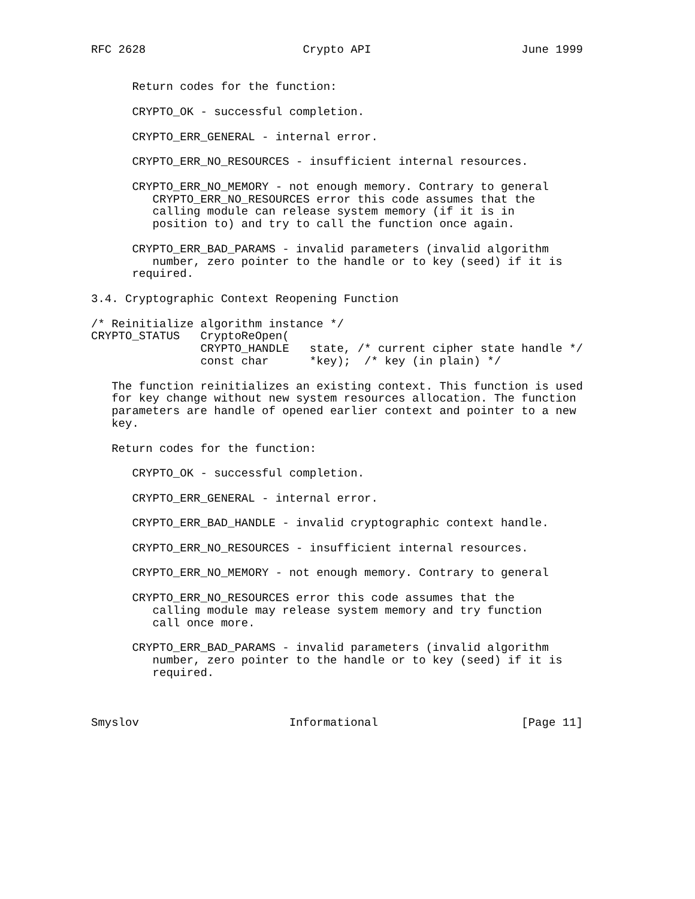RFC 2628                       Crypto API                      June 1999


      Return codes for the function:

      CRYPTO_OK - successful completion.

      CRYPTO_ERR_GENERAL - internal error.

      CRYPTO_ERR_NO_RESOURCES - insufficient internal resources.

      CRYPTO_ERR_NO_MEMORY - not enough memory. Contrary to general
         CRYPTO_ERR_NO_RESOURCES error this code assumes that the
         calling module can release system memory (if it is in
         position to) and try to call the function once again.

      CRYPTO_ERR_BAD_PARAMS - invalid parameters (invalid algorithm
         number, zero pointer to the handle or to key (seed) if it is
      required.

3.4. Cryptographic Context Reopening Function

/* Reinitialize algorithm instance */
CRYPTO_STATUS   CryptoReOpen(
                CRYPTO_HANDLE   state, /* current cipher state handle */
                const char      *key);  /* key (in plain) */

   The function reinitializes an existing context. This function is used
   for key change without new system resources allocation. The function
   parameters are handle of opened earlier context and pointer to a new
   key.

   Return codes for the function:

      CRYPTO_OK - successful completion.

      CRYPTO_ERR_GENERAL - internal error.

      CRYPTO_ERR_BAD_HANDLE - invalid cryptographic context handle.

      CRYPTO_ERR_NO_RESOURCES - insufficient internal resources.

      CRYPTO_ERR_NO_MEMORY - not enough memory. Contrary to general

      CRYPTO_ERR_NO_RESOURCES error this code assumes that the
         calling module may release system memory and try function
         call once more.

      CRYPTO_ERR_BAD_PARAMS - invalid parameters (invalid algorithm
         number, zero pointer to the handle or to key (seed) if it is
         required.



Smyslov                      Informational                     [Page 11]